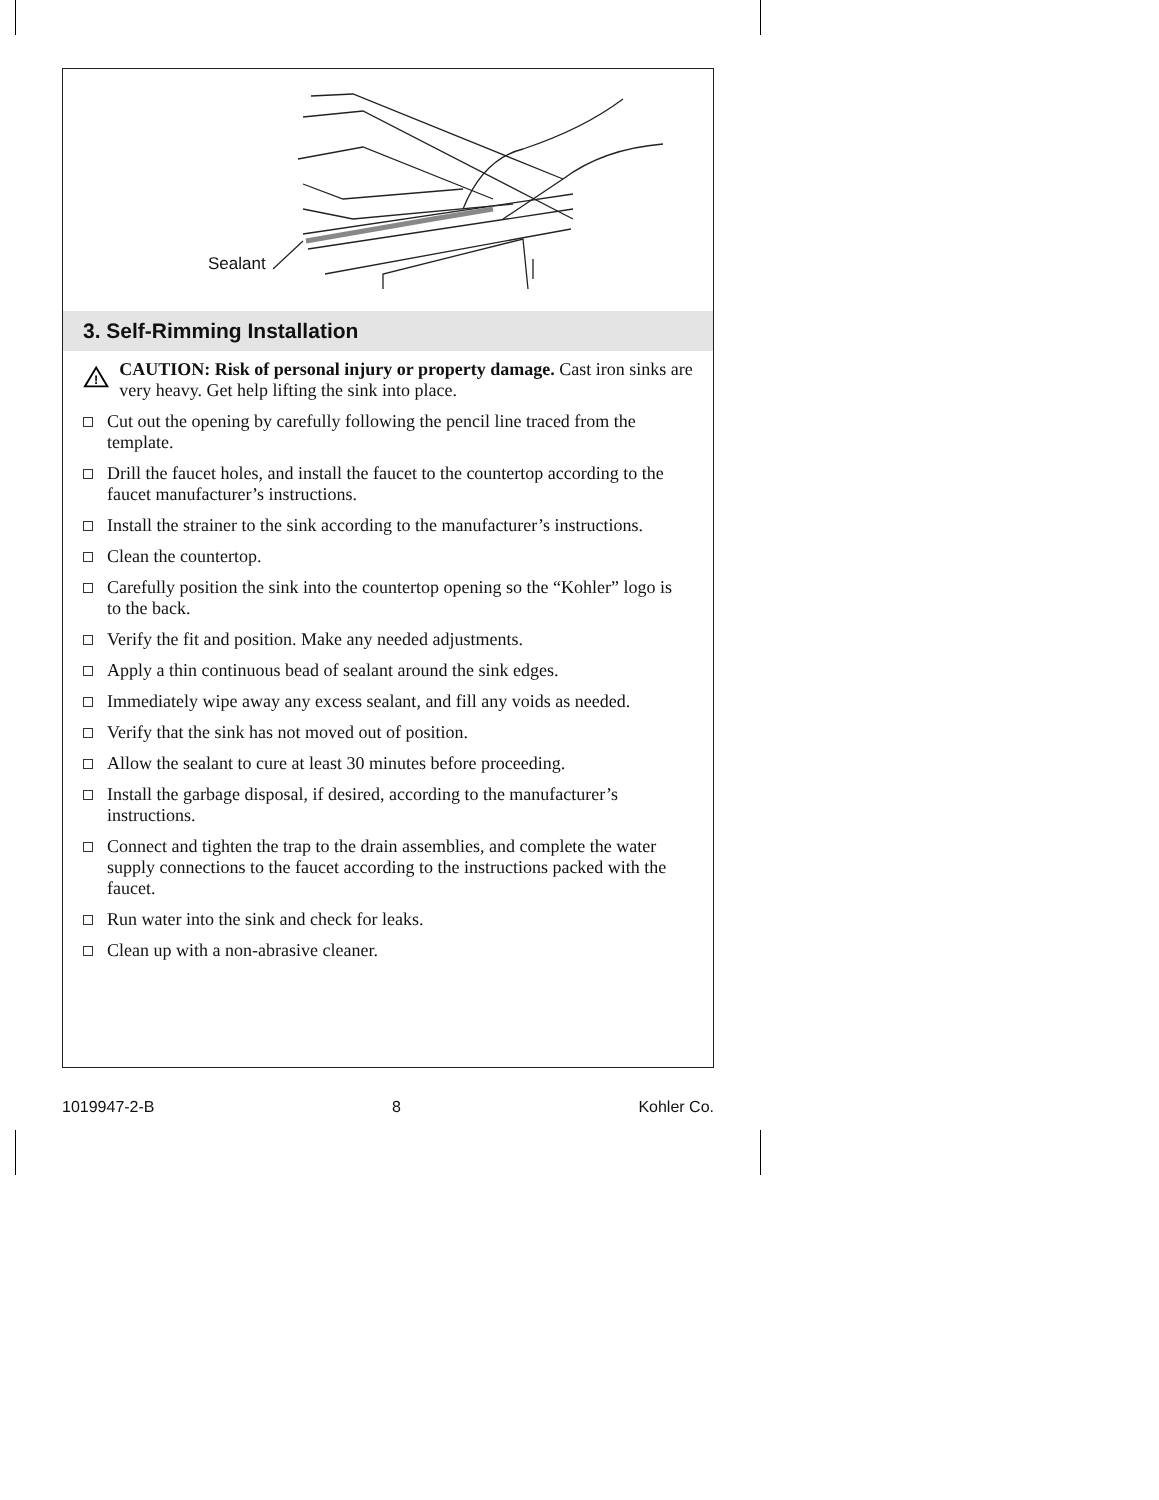Sealant
3. Self-Rimming Installation
!
CAUTION: Risk of personal injury or property damage. Cast iron sinks are very heavy. Get help lifting the sink into place.
Cut out the opening by carefully following the pencil line traced from the template.
Drill the faucet holes, and install the faucet to the countertop according to the faucet manufacturer’s instructions.
Install the strainer to the sink according to the manufacturer’s instructions.
Clean the countertop.
Carefully position the sink into the countertop opening so the “Kohler” logo is to the back.
Verify the fit and position. Make any needed adjustments.
Apply a thin continuous bead of sealant around the sink edges.
Immediately wipe away any excess sealant, and fill any voids as needed.
Verify that the sink has not moved out of position.
Allow the sealant to cure at least 30 minutes before proceeding.
Install the garbage disposal, if desired, according to the manufacturer’s instructions.
Connect and tighten the trap to the drain assemblies, and complete the water supply connections to the faucet according to the instructions packed with the faucet.
Run water into the sink and check for leaks.
Clean up with a non-abrasive cleaner.
1019947-2-B 8 Kohler Co.